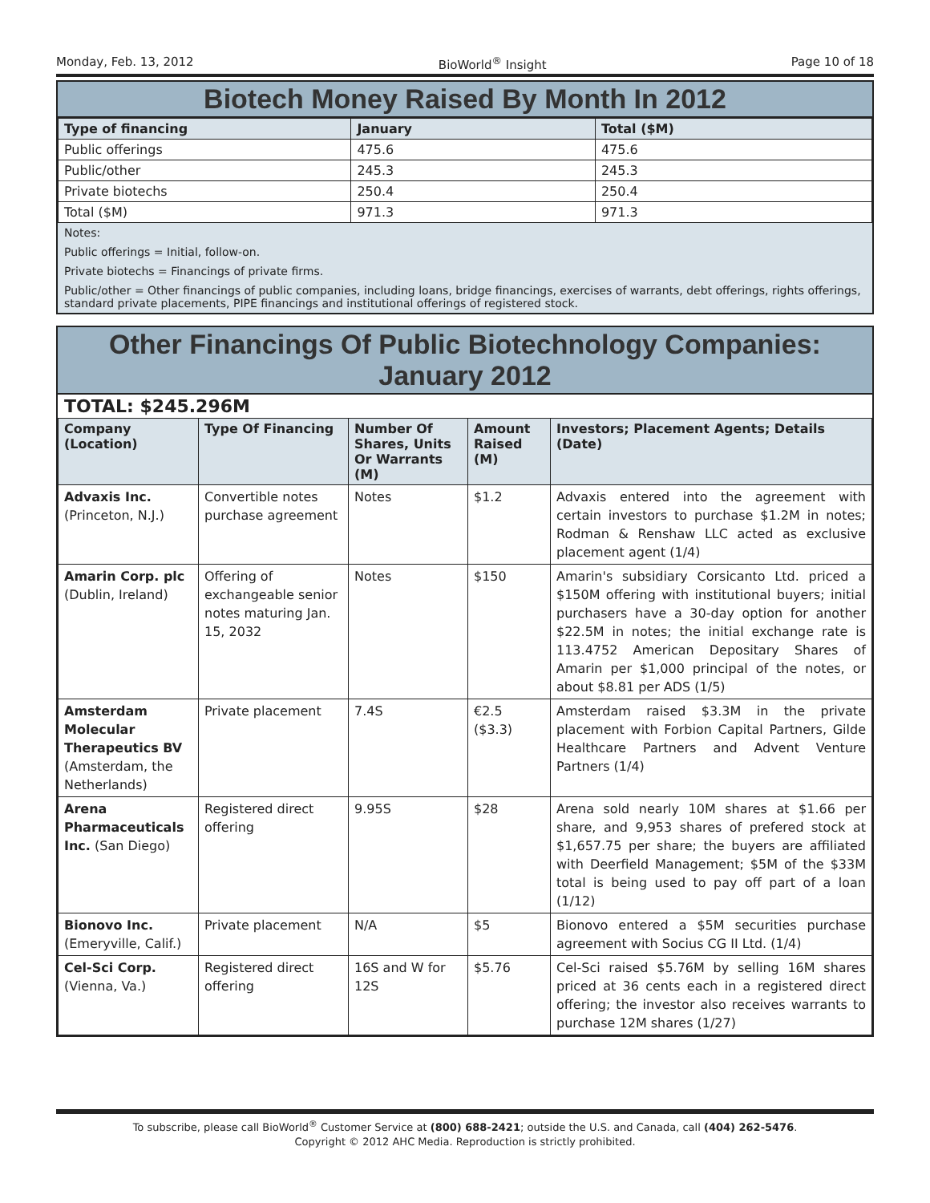Monday, Feb. 13, 2012 BioWorld<sup>®</sup> Insight Page 10 of 18
Biotech Money Raised By Month In 2012
| Type of financing | January | Total ($M) |
| --- | --- | --- |
| Public offerings | 475.6 | 475.6 |
| Public/other | 245.3 | 245.3 |
| Private biotechs | 250.4 | 250.4 |
| Total ($M) | 971.3 | 971.3 |
Notes:
Public offerings = Initial, follow-on.
Private biotechs = Financings of private firms.
Public/other = Other financings of public companies, including loans, bridge financings, exercises of warrants, debt offerings, rights offerings, standard private placements, PIPE financings and institutional offerings of registered stock.
Other Financings Of Public Biotechnology Companies:
January 2012
TOTAL: $245.296M
| Company (Location) | Type Of Financing | Number Of Shares, Units Or Warrants (M) | Amount Raised (M) | Investors; Placement Agents; Details (Date) |
| --- | --- | --- | --- | --- |
| Advaxis Inc. (Princeton, N.J.) | Convertible notes purchase agreement | Notes | $1.2 | Advaxis entered into the agreement with certain investors to purchase $1.2M in notes; Rodman & Renshaw LLC acted as exclusive placement agent (1/4) |
| Amarin Corp. plc (Dublin, Ireland) | Offering of exchangeable senior notes maturing Jan. 15, 2032 | Notes | $150 | Amarin's subsidiary Corsicanto Ltd. priced a $150M offering with institutional buyers; initial purchasers have a 30-day option for another $22.5M in notes; the initial exchange rate is 113.4752 American Depositary Shares of Amarin per $1,000 principal of the notes, or about $8.81 per ADS (1/5) |
| Amsterdam Molecular Therapeutics BV (Amsterdam, the Netherlands) | Private placement | 7.4S | €2.5 ($3.3) | Amsterdam raised $3.3M in the private placement with Forbion Capital Partners, Gilde Healthcare Partners and Advent Venture Partners (1/4) |
| Arena Pharmaceuticals Inc. (San Diego) | Registered direct offering | 9.95S | $28 | Arena sold nearly 10M shares at $1.66 per share, and 9,953 shares of prefered stock at $1,657.75 per share; the buyers are affiliated with Deerfield Management; $5M of the $33M total is being used to pay off part of a loan (1/12) |
| Bionovo Inc. (Emeryville, Calif.) | Private placement | N/A | $5 | Bionovo entered a $5M securities purchase agreement with Socius CG II Ltd. (1/4) |
| Cel-Sci Corp. (Vienna, Va.) | Registered direct offering | 16S and W for 12S | $5.76 | Cel-Sci raised $5.76M by selling 16M shares priced at 36 cents each in a registered direct offering; the investor also receives warrants to purchase 12M shares (1/27) |
To subscribe, please call BioWorld<sup>®</sup> Customer Service at (800) 688-2421; outside the U.S. and Canada, call (404) 262-5476.
Copyright © 2012 AHC Media. Reproduction is strictly prohibited.